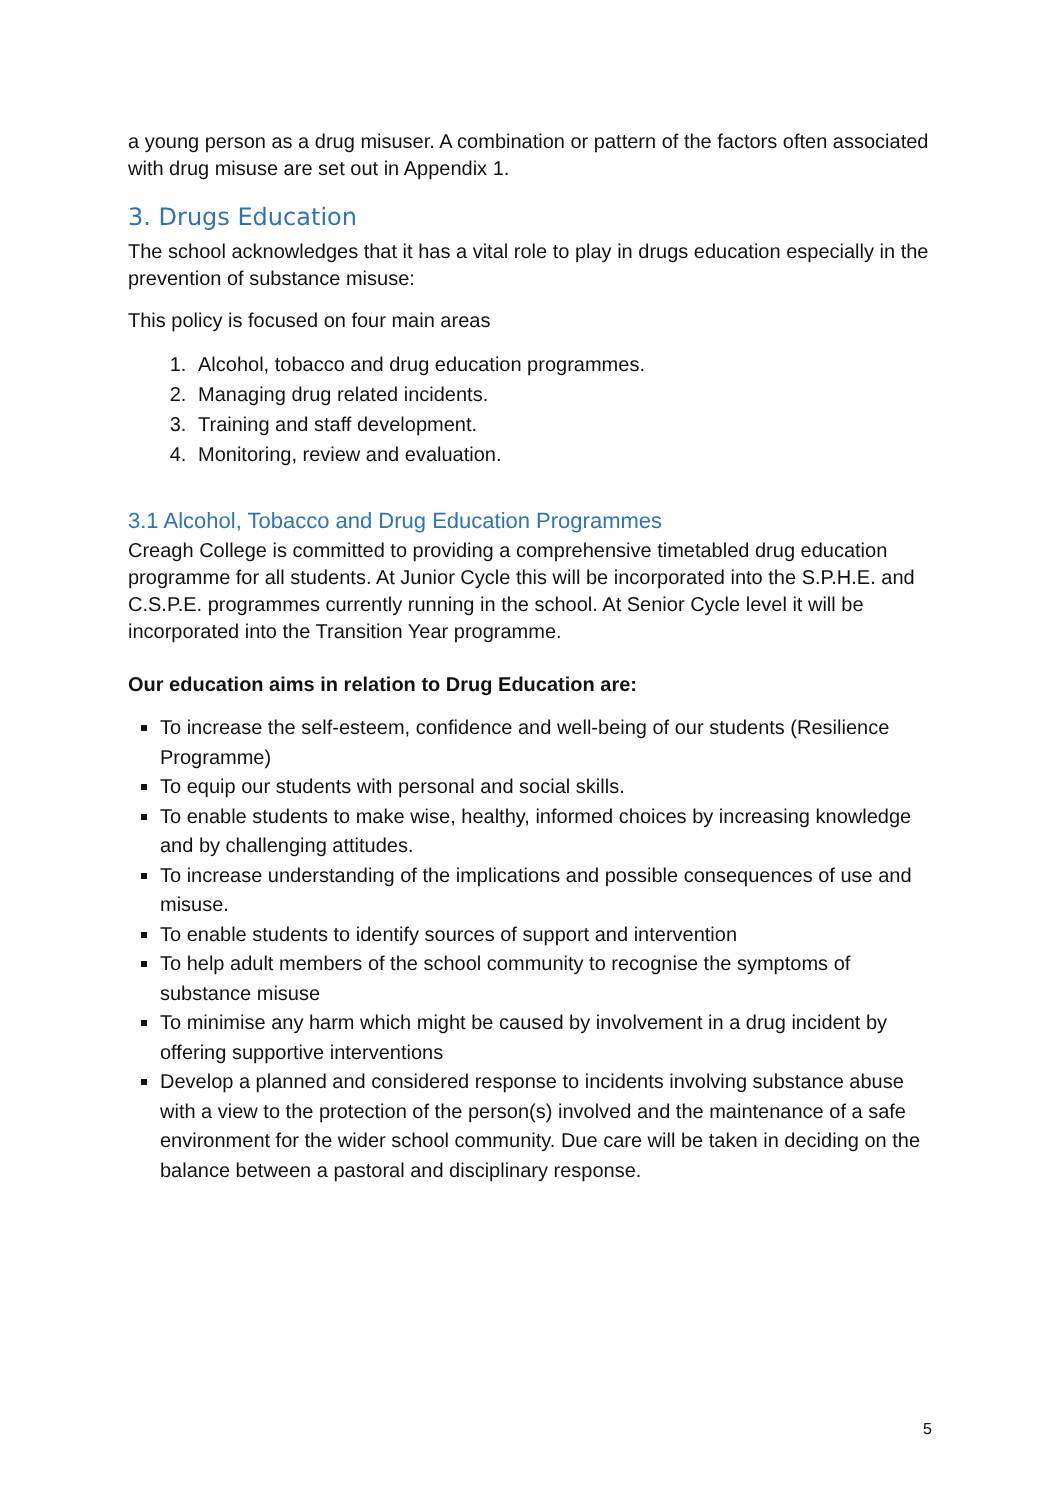a young person as a drug misuser. A combination or pattern of the factors often associated with drug misuse are set out in Appendix 1.
3. Drugs Education
The school acknowledges that it has a vital role to play in drugs education especially in the prevention of substance misuse:
This policy is focused on four main areas
1. Alcohol, tobacco and drug education programmes.
2. Managing drug related incidents.
3. Training and staff development.
4. Monitoring, review and evaluation.
3.1 Alcohol, Tobacco and Drug Education Programmes
Creagh College is committed to providing a comprehensive timetabled drug education programme for all students. At Junior Cycle this will be incorporated into the S.P.H.E. and C.S.P.E. programmes currently running in the school. At Senior Cycle level it will be incorporated into the Transition Year programme.
Our education aims in relation to Drug Education are:
To increase the self-esteem, confidence and well-being of our students (Resilience Programme)
To equip our students with personal and social skills.
To enable students to make wise, healthy, informed choices by increasing knowledge and by challenging attitudes.
To increase understanding of the implications and possible consequences of use and misuse.
To enable students to identify sources of support and intervention
To help adult members of the school community to recognise the symptoms of substance misuse
To minimise any harm which might be caused by involvement in a drug incident by offering supportive interventions
Develop a planned and considered response to incidents involving substance abuse with a view to the protection of the person(s) involved and the maintenance of a safe environment for the wider school community. Due care will be taken in deciding on the balance between a pastoral and disciplinary response.
5